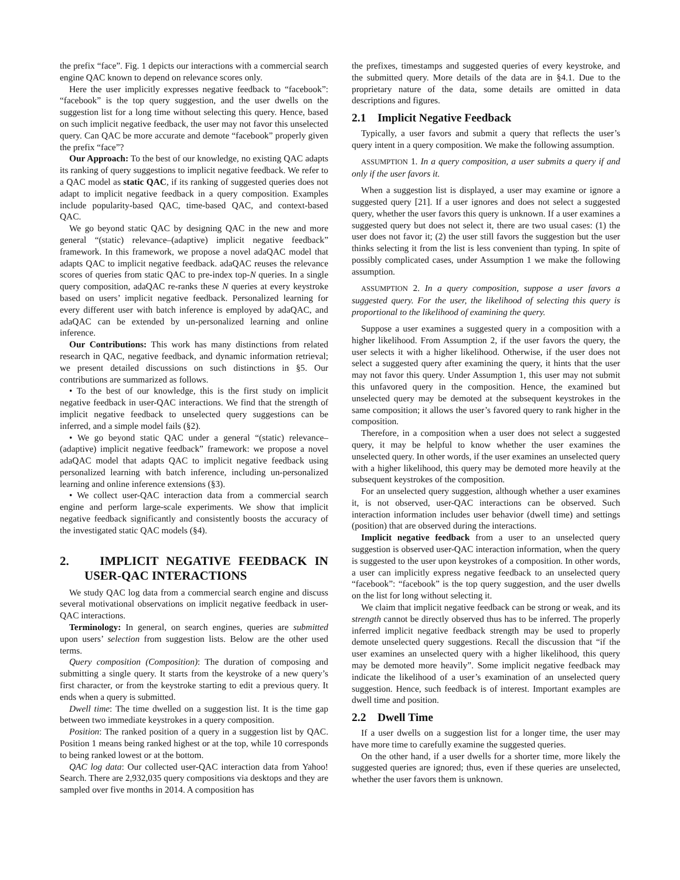the prefix “face”. Fig. 1 depicts our interactions with a commercial search engine QAC known to depend on relevance scores only.
Here the user implicitly expresses negative feedback to “facebook”: “facebook” is the top query suggestion, and the user dwells on the suggestion list for a long time without selecting this query. Hence, based on such implicit negative feedback, the user may not favor this unselected query. Can QAC be more accurate and demote “facebook” properly given the prefix “face”?
Our Approach: To the best of our knowledge, no existing QAC adapts its ranking of query suggestions to implicit negative feedback. We refer to a QAC model as static QAC, if its ranking of suggested queries does not adapt to implicit negative feedback in a query composition. Examples include popularity-based QAC, time-based QAC, and context-based QAC.
We go beyond static QAC by designing QAC in the new and more general “(static) relevance–(adaptive) implicit negative feedback” framework. In this framework, we propose a novel adaQAC model that adapts QAC to implicit negative feedback. adaQAC reuses the relevance scores of queries from static QAC to pre-index top-N queries. In a single query composition, adaQAC re-ranks these N queries at every keystroke based on users’ implicit negative feedback. Personalized learning for every different user with batch inference is employed by adaQAC, and adaQAC can be extended by un-personalized learning and online inference.
Our Contributions: This work has many distinctions from related research in QAC, negative feedback, and dynamic information retrieval; we present detailed discussions on such distinctions in §5. Our contributions are summarized as follows.
• To the best of our knowledge, this is the first study on implicit negative feedback in user-QAC interactions. We find that the strength of implicit negative feedback to unselected query suggestions can be inferred, and a simple model fails (§2).
• We go beyond static QAC under a general “(static) relevance–(adaptive) implicit negative feedback” framework: we propose a novel adaQAC model that adapts QAC to implicit negative feedback using personalized learning with batch inference, including un-personalized learning and online inference extensions (§3).
• We collect user-QAC interaction data from a commercial search engine and perform large-scale experiments. We show that implicit negative feedback significantly and consistently boosts the accuracy of the investigated static QAC models (§4).
2. IMPLICIT NEGATIVE FEEDBACK IN USER-QAC INTERACTIONS
We study QAC log data from a commercial search engine and discuss several motivational observations on implicit negative feedback in user-QAC interactions.
Terminology: In general, on search engines, queries are submitted upon users’ selection from suggestion lists. Below are the other used terms.
Query composition (Composition): The duration of composing and submitting a single query. It starts from the keystroke of a new query’s first character, or from the keystroke starting to edit a previous query. It ends when a query is submitted.
Dwell time: The time dwelled on a suggestion list. It is the time gap between two immediate keystrokes in a query composition.
Position: The ranked position of a query in a suggestion list by QAC. Position 1 means being ranked highest or at the top, while 10 corresponds to being ranked lowest or at the bottom.
QAC log data: Our collected user-QAC interaction data from Yahoo! Search. There are 2,932,035 query compositions via desktops and they are sampled over five months in 2014. A composition has
the prefixes, timestamps and suggested queries of every keystroke, and the submitted query. More details of the data are in §4.1. Due to the proprietary nature of the data, some details are omitted in data descriptions and figures.
2.1 Implicit Negative Feedback
Typically, a user favors and submit a query that reflects the user’s query intent in a query composition. We make the following assumption.
ASSUMPTION 1. In a query composition, a user submits a query if and only if the user favors it.
When a suggestion list is displayed, a user may examine or ignore a suggested query [21]. If a user ignores and does not select a suggested query, whether the user favors this query is unknown. If a user examines a suggested query but does not select it, there are two usual cases: (1) the user does not favor it; (2) the user still favors the suggestion but the user thinks selecting it from the list is less convenient than typing. In spite of possibly complicated cases, under Assumption 1 we make the following assumption.
ASSUMPTION 2. In a query composition, suppose a user favors a suggested query. For the user, the likelihood of selecting this query is proportional to the likelihood of examining the query.
Suppose a user examines a suggested query in a composition with a higher likelihood. From Assumption 2, if the user favors the query, the user selects it with a higher likelihood. Otherwise, if the user does not select a suggested query after examining the query, it hints that the user may not favor this query. Under Assumption 1, this user may not submit this unfavored query in the composition. Hence, the examined but unselected query may be demoted at the subsequent keystrokes in the same composition; it allows the user’s favored query to rank higher in the composition.
Therefore, in a composition when a user does not select a suggested query, it may be helpful to know whether the user examines the unselected query. In other words, if the user examines an unselected query with a higher likelihood, this query may be demoted more heavily at the subsequent keystrokes of the composition.
For an unselected query suggestion, although whether a user examines it, is not observed, user-QAC interactions can be observed. Such interaction information includes user behavior (dwell time) and settings (position) that are observed during the interactions.
Implicit negative feedback from a user to an unselected query suggestion is observed user-QAC interaction information, when the query is suggested to the user upon keystrokes of a composition. In other words, a user can implicitly express negative feedback to an unselected query “facebook”: “facebook” is the top query suggestion, and the user dwells on the list for long without selecting it.
We claim that implicit negative feedback can be strong or weak, and its strength cannot be directly observed thus has to be inferred. The properly inferred implicit negative feedback strength may be used to properly demote unselected query suggestions. Recall the discussion that “if the user examines an unselected query with a higher likelihood, this query may be demoted more heavily”. Some implicit negative feedback may indicate the likelihood of a user’s examination of an unselected query suggestion. Hence, such feedback is of interest. Important examples are dwell time and position.
2.2 Dwell Time
If a user dwells on a suggestion list for a longer time, the user may have more time to carefully examine the suggested queries.
On the other hand, if a user dwells for a shorter time, more likely the suggested queries are ignored; thus, even if these queries are unselected, whether the user favors them is unknown.